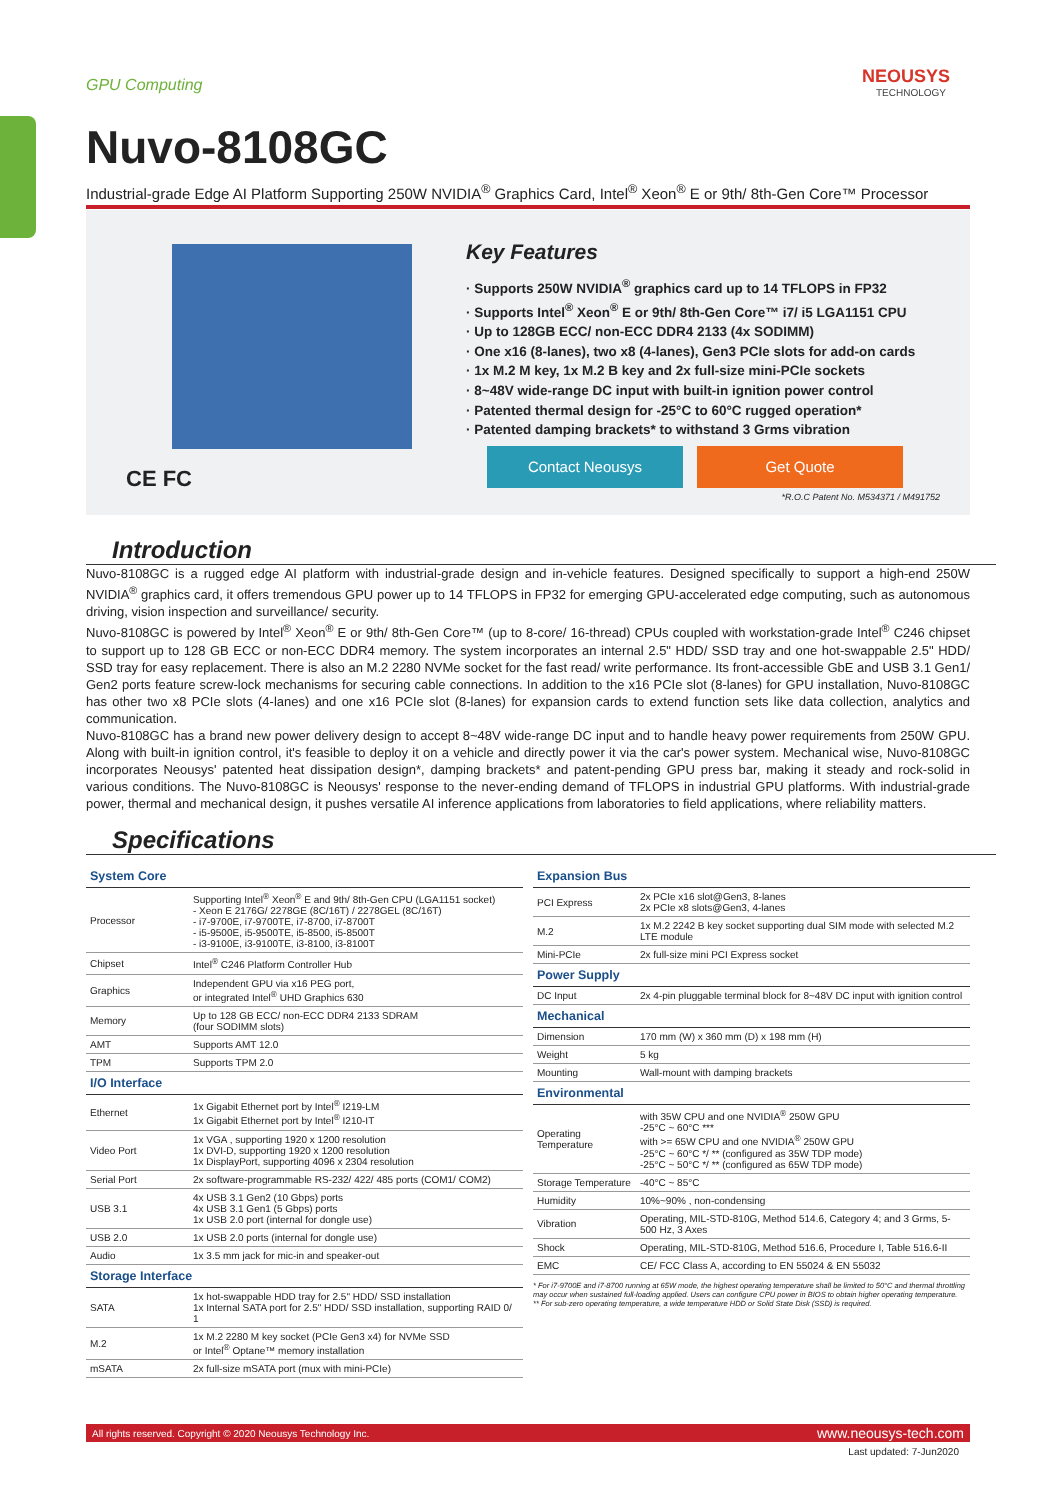GPU Computing NEOUSYS
TECHNOLOGY
Nuvo-8108GC
Industrial-grade Edge AI Platform Supporting 250W NVIDIA<sup>®</sup> Graphics Card, Intel<sup>®</sup> Xeon<sup>®</sup> E or 9th/ 8th-Gen Core™ Processor
CE FC
Key Features
· Supports 250W NVIDIA<sup>®</sup> graphics card up to 14 TFLOPS in FP32
· Supports Intel<sup>®</sup> Xeon<sup>®</sup> E or 9th/ 8th-Gen Core™ i7/ i5 LGA1151 CPU
· Up to 128GB ECC/ non-ECC DDR4 2133 (4x SODIMM)
· One x16 (8-lanes), two x8 (4-lanes), Gen3 PCIe slots for add-on cards
· 1x M.2 M key, 1x M.2 B key and 2x full-size mini-PCIe sockets
· 8~48V wide-range DC input with built-in ignition power control
· Patented thermal design for -25°C to 60°C rugged operation*
· Patented damping brackets* to withstand 3 Grms vibration
Contact Neousys Get Quote
*R.O.C Patent No. M534371 / M491752
Introduction
Nuvo-8108GC is a rugged edge AI platform with industrial-grade design and in-vehicle features. Designed specifically to support a high-end 250W NVIDIA<sup>®</sup> graphics card, it offers tremendous GPU power up to 14 TFLOPS in FP32 for emerging GPU-accelerated edge computing, such as autonomous driving, vision inspection and surveillance/ security.
Nuvo-8108GC is powered by Intel<sup>®</sup> Xeon<sup>®</sup> E or 9th/ 8th-Gen Core™ (up to 8-core/ 16-thread) CPUs coupled with workstation-grade Intel<sup>®</sup> C246 chipset to support up to 128 GB ECC or non-ECC DDR4 memory. The system incorporates an internal 2.5" HDD/ SSD tray and one hot-swappable 2.5" HDD/ SSD tray for easy replacement. There is also an M.2 2280 NVMe socket for the fast read/ write performance. Its front-accessible GbE and USB 3.1 Gen1/ Gen2 ports feature screw-lock mechanisms for securing cable connections. In addition to the x16 PCIe slot (8-lanes) for GPU installation, Nuvo-8108GC has other two x8 PCIe slots (4-lanes) and one x16 PCIe slot (8-lanes) for expansion cards to extend function sets like data collection, analytics and communication.
Nuvo-8108GC has a brand new power delivery design to accept 8~48V wide-range DC input and to handle heavy power requirements from 250W GPU. Along with built-in ignition control, it's feasible to deploy it on a vehicle and directly power it via the car's power system. Mechanical wise, Nuvo-8108GC incorporates Neousys' patented heat dissipation design*, damping brackets* and patent-pending GPU press bar, making it steady and rock-solid in various conditions. The Nuvo-8108GC is Neousys' response to the never-ending demand of TFLOPS in industrial GPU platforms. With industrial-grade power, thermal and mechanical design, it pushes versatile AI inference applications from laboratories to field applications, where reliability matters.
Specifications
| System Core | |
| --- | --- |
| Processor | Supporting Intel<sup>®</sup> Xeon<sup>®</sup> E and 9th/ 8th-Gen CPU (LGA1151 socket) - Xeon E 2176G/ 2278GE (8C/16T) / 2278GEL (8C/16T) - i7-9700E, i7-9700TE, i7-8700, i7-8700T - i5-9500E, i5-9500TE, i5-8500, i5-8500T - i3-9100E, i3-9100TE, i3-8100, i3-8100T |
| Chipset | Intel<sup>®</sup> C246 Platform Controller Hub |
| Graphics | Independent GPU via x16 PEG port, or integrated Intel<sup>®</sup> UHD Graphics 630 |
| Memory | Up to 128 GB ECC/ non-ECC DDR4 2133 SDRAM (four SODIMM slots) |
| AMT | Supports AMT 12.0 |
| TPM | Supports TPM 2.0 |
| I/O Interface | |
| Ethernet | 1x Gigabit Ethernet port by Intel<sup>®</sup> I219-LM 1x Gigabit Ethernet port by Intel<sup>®</sup> I210-IT |
| Video Port | 1x VGA , supporting 1920 x 1200 resolution 1x DVI-D, supporting 1920 x 1200 resolution 1x DisplayPort, supporting 4096 x 2304 resolution |
| Serial Port | 2x software-programmable RS-232/ 422/ 485 ports (COM1/ COM2) |
| USB 3.1 | 4x USB 3.1 Gen2 (10 Gbps) ports 4x USB 3.1 Gen1 (5 Gbps) ports 1x USB 2.0 port (internal for dongle use) |
| USB 2.0 | 1x USB 2.0 ports (internal for dongle use) |
| Audio | 1x 3.5 mm jack for mic-in and speaker-out |
| Storage Interface | |
| SATA | 1x hot-swappable HDD tray for 2.5" HDD/ SSD installation 1x Internal SATA port for 2.5" HDD/ SSD installation, supporting RAID 0/ 1 |
| M.2 | 1x M.2 2280 M key socket (PCIe Gen3 x4) for NVMe SSD or Intel<sup>®</sup> Optane™ memory installation |
| mSATA | 2x full-size mSATA port (mux with mini-PCIe) |
| Expansion Bus | |
| --- | --- |
| PCI Express | 2x PCIe x16 slot@Gen3, 8-lanes 2x PCIe x8 slots@Gen3, 4-lanes |
| M.2 | 1x M.2 2242 B key socket supporting dual SIM mode with selected M.2 LTE module |
| Mini-PCIe | 2x full-size mini PCI Express socket |
| Power Supply | |
| DC Input | 2x 4-pin pluggable terminal block for 8~48V DC input with ignition control |
| Mechanical | |
| Dimension | 170 mm (W) x 360 mm (D) x 198 mm (H) |
| Weight | 5 kg |
| Mounting | Wall-mount with damping brackets |
| Environmental | |
| Operating Temperature | with 35W CPU and one NVIDIA<sup>®</sup> 250W GPU -25°C ~ 60°C *** with >= 65W CPU and one NVIDIA<sup>®</sup> 250W GPU -25°C ~ 60°C */ ** (configured as 35W TDP mode) -25°C ~ 50°C */ ** (configured as 65W TDP mode) |
| Storage Temperature | -40°C ~ 85°C |
| Humidity | 10%~90% , non-condensing |
| Vibration | Operating, MIL-STD-810G, Method 514.6, Category 4; and 3 Grms, 5-500 Hz, 3 Axes |
| Shock | Operating, MIL-STD-810G, Method 516.6, Procedure I, Table 516.6-II |
| EMC | CE/ FCC Class A, according to EN 55024 & EN 55032 |
* For i7-9700E and i7-8700 running at 65W mode, the highest operating temperature shall be limited to 50°C and thermal throttling may occur when sustained full-loading applied. Users can configure CPU power in BIOS to obtain higher operating temperature.
** For sub-zero operating temperature, a wide temperature HDD or Solid State Disk (SSD) is required.
All rights reserved. Copyright © 2020 Neousys Technology Inc. www.neousys-tech.com
Last updated: 7-Jun2020